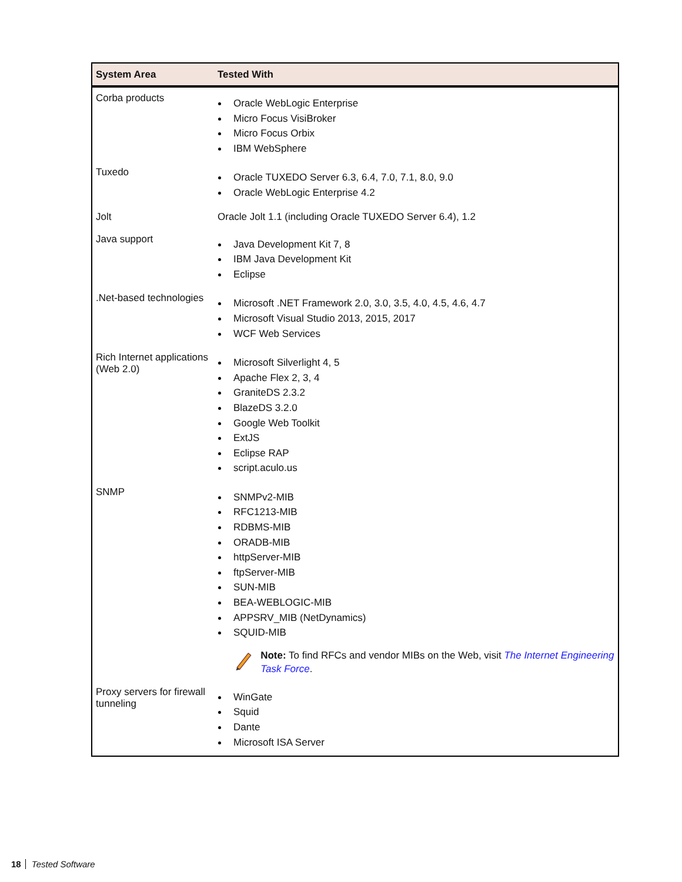| System Area | Tested With |
| --- | --- |
| Corba products | Oracle WebLogic Enterprise Micro Focus VisiBroker Micro Focus Orbix IBM WebSphere |
| Tuxedo | Oracle TUXEDO Server 6.3, 6.4, 7.0, 7.1, 8.0, 9.0 Oracle WebLogic Enterprise 4.2 |
| Jolt | Oracle Jolt 1.1 (including Oracle TUXEDO Server 6.4), 1.2 |
| Java support | Java Development Kit 7, 8 IBM Java Development Kit Eclipse |
| .Net-based technologies | Microsoft .NET Framework 2.0, 3.0, 3.5, 4.0, 4.5, 4.6, 4.7 Microsoft Visual Studio 2013, 2015, 2017 WCF Web Services |
| Rich Internet applications (Web 2.0) | Microsoft Silverlight 4, 5 Apache Flex 2, 3, 4 GraniteDS 2.3.2 BlazeDS 3.2.0 Google Web Toolkit ExtJS Eclipse RAP script.aculo.us |
| SNMP | SNMPv2-MIB RFC1213-MIB RDBMS-MIB ORADB-MIB httpServer-MIB ftpServer-MIB SUN-MIB BEA-WEBLOGIC-MIB APPSRV_MIB (NetDynamics) SQUID-MIB Note: To find RFCs and vendor MIBs on the Web, visit The Internet Engineering Task Force . |
| Proxy servers for firewall tunneling | WinGate Squid Dante Microsoft ISA Server |
18 Tested Software